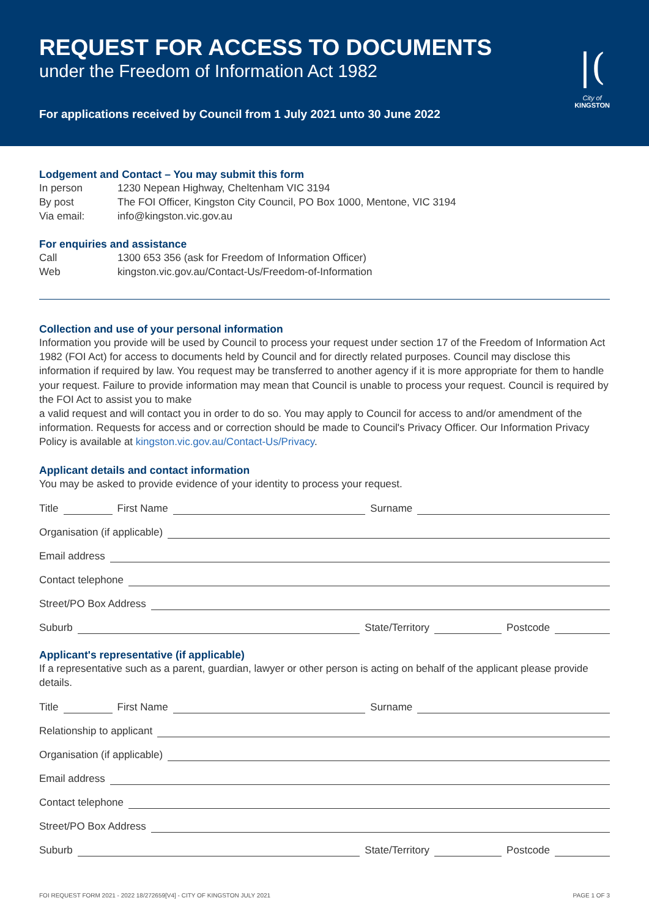REQUEST FOR ACCESS TO DOCUMENTS
under the Freedom of Information Act 1982
For applications received by Council from 1 July 2021 unto 30 June 2022
|(
City of
KINGSTON
Lodgement and Contact – You may submit this form
In person 1230 Nepean Highway, Cheltenham VIC 3194
By post The FOI Officer, Kingston City Council, PO Box 1000, Mentone, VIC 3194
Via email: info@kingston.vic.gov.au
For enquiries and assistance
Call 1300 653 356 (ask for Freedom of Information Officer)
Web kingston.vic.gov.au/Contact-Us/Freedom-of-Information
Collection and use of your personal information
Information you provide will be used by Council to process your request under section 17 of the Freedom of Information Act 1982 (FOI Act) for access to documents held by Council and for directly related purposes. Council may disclose this information if required by law. You request may be transferred to another agency if it is more appropriate for them to handle your request. Failure to provide information may mean that Council is unable to process your request. Council is required by the FOI Act to assist you to make
a valid request and will contact you in order to do so. You may apply to Council for access to and/or amendment of the information. Requests for access and or correction should be made to Council's Privacy Officer. Our Information Privacy Policy is available at kingston.vic.gov.au/Contact-Us/Privacy.
Applicant details and contact information
You may be asked to provide evidence of your identity to process your request.
Title First Name Surname
Organisation (if applicable)
Email address
Contact telephone
Street/PO Box Address
Suburb State/Territory Postcode
Applicant's representative (if applicable)
If a representative such as a parent, guardian, lawyer or other person is acting on behalf of the applicant please provide details.
Title First Name Surname
Relationship to applicant
Organisation (if applicable)
Email address
Contact telephone
Street/PO Box Address
Suburb State/Territory Postcode
FOI REQUEST FORM 2021 - 2022 18/272659[V4] - CITY OF KINGSTON JULY 2021 PAGE 1 OF 3